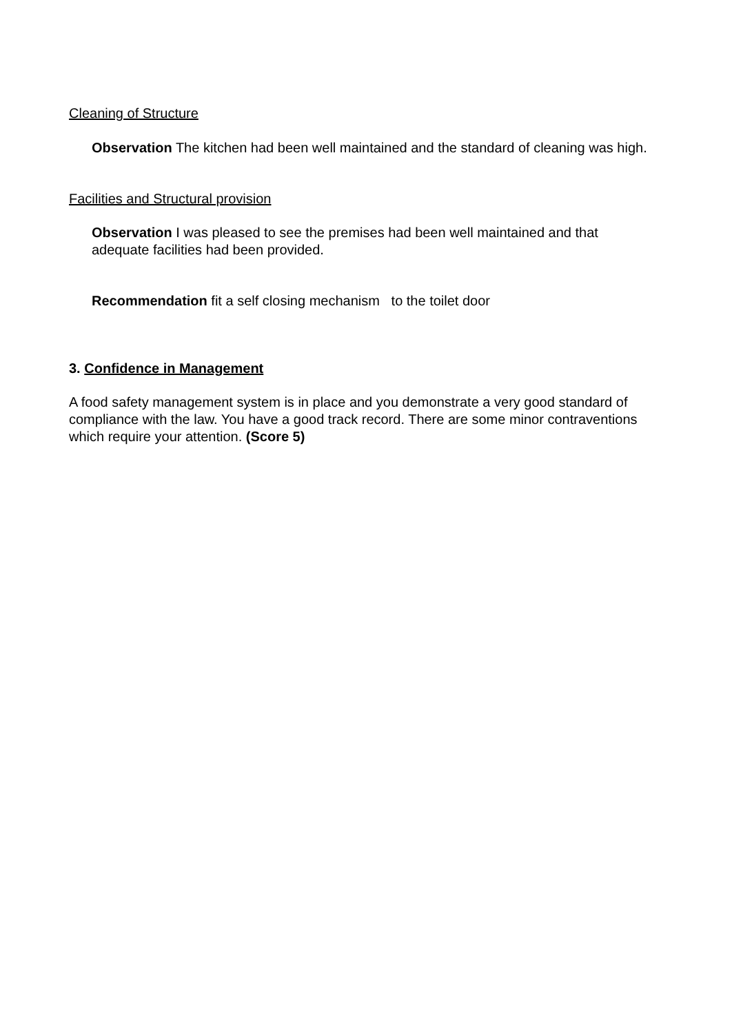Cleaning of Structure
Observation The kitchen had been well maintained and the standard of cleaning was high.
Facilities and Structural provision
Observation I was pleased to see the premises had been well maintained and that adequate facilities had been provided.
Recommendation fit a self closing mechanism to the toilet door
3. Confidence in Management
A food safety management system is in place and you demonstrate a very good standard of compliance with the law. You have a good track record. There are some minor contraventions which require your attention. (Score 5)